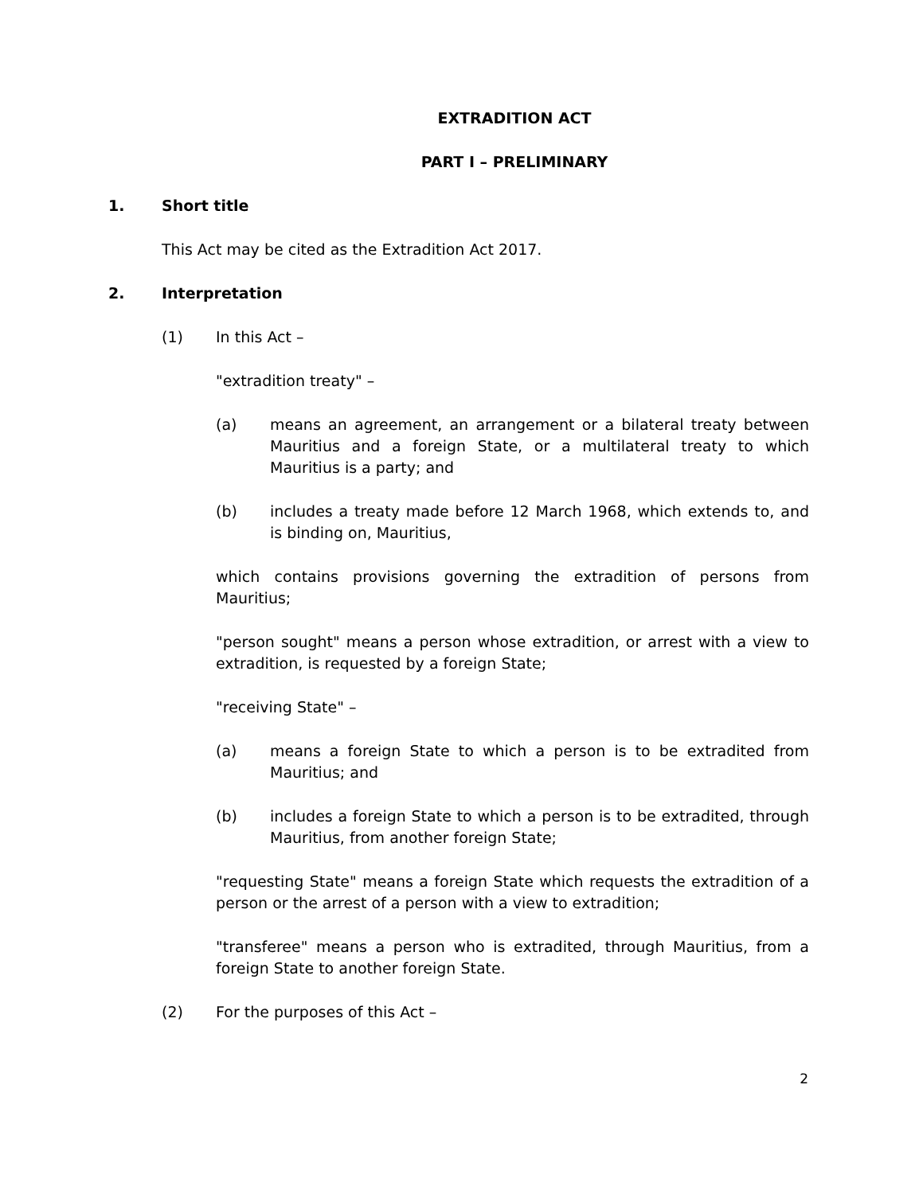EXTRADITION ACT
PART I – PRELIMINARY
1. Short title
This Act may be cited as the Extradition Act 2017.
2. Interpretation
(1) In this Act –
"extradition treaty" –
(a) means an agreement, an arrangement or a bilateral treaty between Mauritius and a foreign State, or a multilateral treaty to which Mauritius is a party; and
(b) includes a treaty made before 12 March 1968, which extends to, and is binding on, Mauritius,
which contains provisions governing the extradition of persons from Mauritius;
"person sought" means a person whose extradition, or arrest with a view to extradition, is requested by a foreign State;
"receiving State" –
(a) means a foreign State to which a person is to be extradited from Mauritius; and
(b) includes a foreign State to which a person is to be extradited, through Mauritius, from another foreign State;
"requesting State" means a foreign State which requests the extradition of a person or the arrest of a person with a view to extradition;
"transferee" means a person who is extradited, through Mauritius, from a foreign State to another foreign State.
(2) For the purposes of this Act –
2